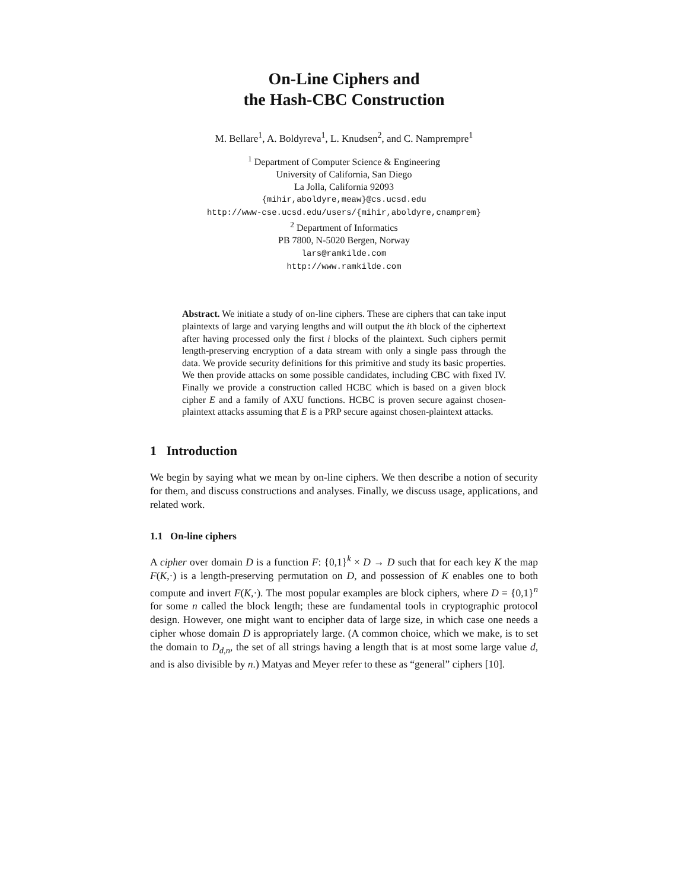On-Line Ciphers and
the Hash-CBC Construction
M. Bellare<sup>1</sup>, A. Boldyreva<sup>1</sup>, L. Knudsen<sup>2</sup>, and C. Namprempre<sup>1</sup>
<sup>1</sup> Department of Computer Science & Engineering
University of California, San Diego
La Jolla, California 92093
{mihir,aboldyre,meaw}@cs.ucsd.edu
http://www-cse.ucsd.edu/users/{mihir,aboldyre,cnamprem}
<sup>2</sup> Department of Informatics
PB 7800, N-5020 Bergen, Norway
lars@ramkilde.com
http://www.ramkilde.com
Abstract. We initiate a study of on-line ciphers. These are ciphers that can take input plaintexts of large and varying lengths and will output the ith block of the ciphertext after having processed only the first i blocks of the plaintext. Such ciphers permit length-preserving encryption of a data stream with only a single pass through the data. We provide security definitions for this primitive and study its basic properties. We then provide attacks on some possible candidates, including CBC with fixed IV. Finally we provide a construction called HCBC which is based on a given block cipher E and a family of AXU functions. HCBC is proven secure against chosen-plaintext attacks assuming that E is a PRP secure against chosen-plaintext attacks.
1 Introduction
We begin by saying what we mean by on-line ciphers. We then describe a notion of security for them, and discuss constructions and analyses. Finally, we discuss usage, applications, and related work.
1.1 On-line ciphers
A cipher over domain D is a function F: {0,1}<sup>k</sup> × D → D such that for each key K the map F(K,·) is a length-preserving permutation on D, and possession of K enables one to both compute and invert F(K,·). The most popular examples are block ciphers, where D = {0,1}<sup>n</sup> for some n called the block length; these are fundamental tools in cryptographic protocol design. However, one might want to encipher data of large size, in which case one needs a cipher whose domain D is appropriately large. (A common choice, which we make, is to set the domain to D<sub>d,n</sub>, the set of all strings having a length that is at most some large value d, and is also divisible by n.) Matyas and Meyer refer to these as “general” ciphers [10].